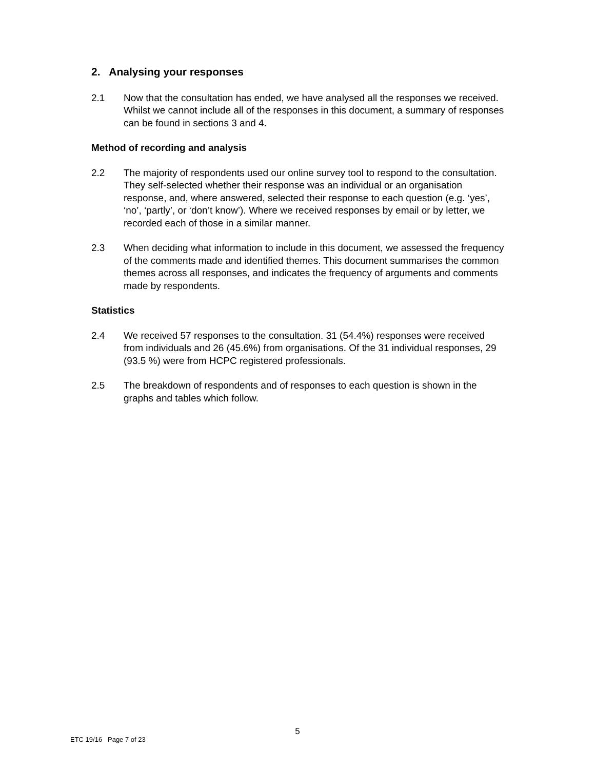2. Analysing your responses
2.1 Now that the consultation has ended, we have analysed all the responses we received. Whilst we cannot include all of the responses in this document, a summary of responses can be found in sections 3 and 4.
Method of recording and analysis
2.2 The majority of respondents used our online survey tool to respond to the consultation. They self-selected whether their response was an individual or an organisation response, and, where answered, selected their response to each question (e.g. ‘yes’, ‘no’, ‘partly’, or ‘don’t know’). Where we received responses by email or by letter, we recorded each of those in a similar manner.
2.3 When deciding what information to include in this document, we assessed the frequency of the comments made and identified themes. This document summarises the common themes across all responses, and indicates the frequency of arguments and comments made by respondents.
Statistics
2.4 We received 57 responses to the consultation. 31 (54.4%) responses were received from individuals and 26 (45.6%) from organisations. Of the 31 individual responses, 29 (93.5 %) were from HCPC registered professionals.
2.5 The breakdown of respondents and of responses to each question is shown in the graphs and tables which follow.
5
ETC 19/16 Page 7 of 23